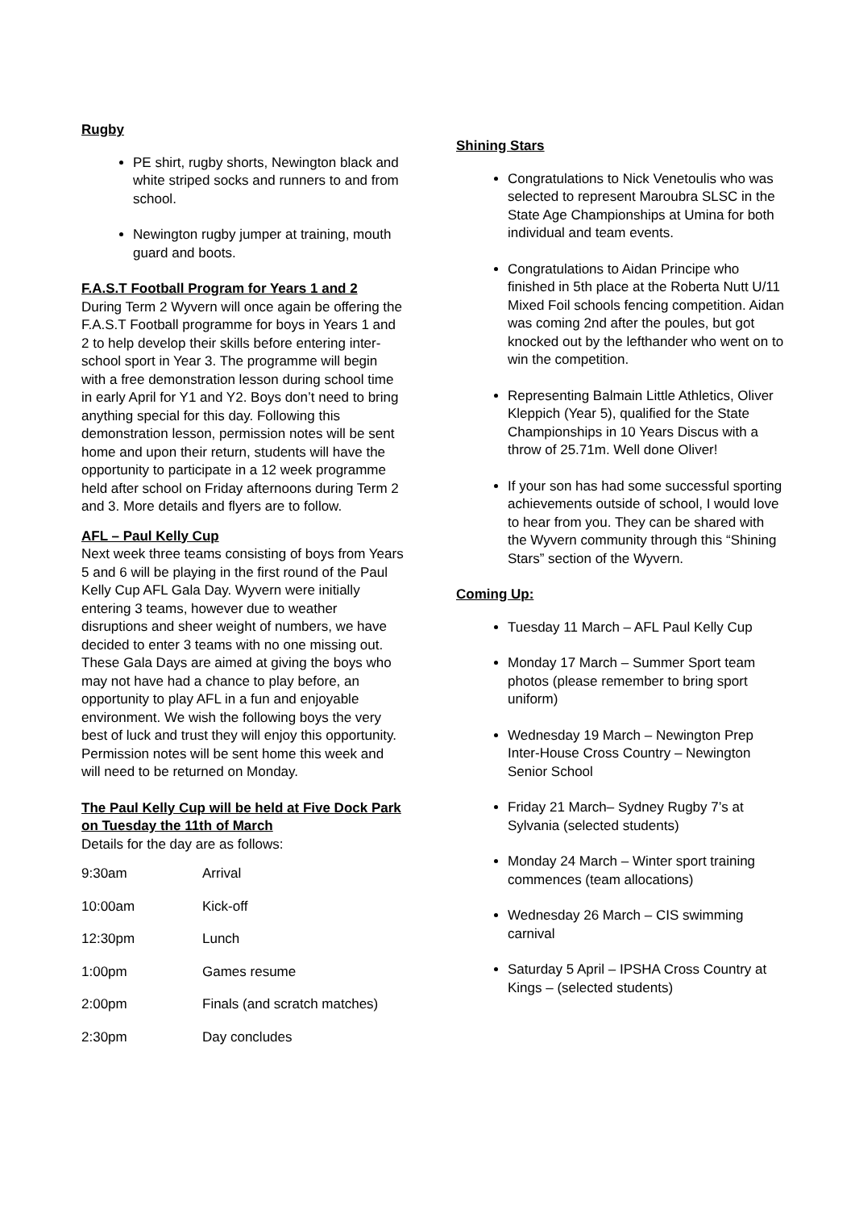Rugby
PE shirt, rugby shorts, Newington black and white striped socks and runners to and from school.
Newington rugby jumper at training, mouth guard and boots.
F.A.S.T Football Program for Years 1 and 2
During Term 2 Wyvern will once again be offering the F.A.S.T Football programme for boys in Years 1 and 2 to help develop their skills before entering inter-school sport in Year 3. The programme will begin with a free demonstration lesson during school time in early April for Y1 and Y2. Boys don’t need to bring anything special for this day. Following this demonstration lesson, permission notes will be sent home and upon their return, students will have the opportunity to participate in a 12 week programme held after school on Friday afternoons during Term 2 and 3. More details and flyers are to follow.
AFL – Paul Kelly Cup
Next week three teams consisting of boys from Years 5 and 6 will be playing in the first round of the Paul Kelly Cup AFL Gala Day. Wyvern were initially entering 3 teams, however due to weather disruptions and sheer weight of numbers, we have decided to enter 3 teams with no one missing out. These Gala Days are aimed at giving the boys who may not have had a chance to play before, an opportunity to play AFL in a fun and enjoyable environment. We wish the following boys the very best of luck and trust they will enjoy this opportunity. Permission notes will be sent home this week and will need to be returned on Monday.
The Paul Kelly Cup will be held at Five Dock Park on Tuesday the 11th of March
Details for the day are as follows:
| 9:30am | Arrival |
| 10:00am | Kick-off |
| 12:30pm | Lunch |
| 1:00pm | Games resume |
| 2:00pm | Finals (and scratch matches) |
| 2:30pm | Day concludes |
Shining Stars
Congratulations to Nick Venetoulis who was selected to represent Maroubra SLSC in the State Age Championships at Umina for both individual and team events.
Congratulations to Aidan Principe who finished in 5th place at the Roberta Nutt U/11 Mixed Foil schools fencing competition. Aidan was coming 2nd after the poules, but got knocked out by the lefthander who went on to win the competition.
Representing Balmain Little Athletics, Oliver Kleppich (Year 5), qualified for the State Championships in 10 Years Discus with a throw of 25.71m. Well done Oliver!
If your son has had some successful sporting achievements outside of school, I would love to hear from you. They can be shared with the Wyvern community through this “Shining Stars” section of the Wyvern.
Coming Up:
Tuesday 11 March – AFL Paul Kelly Cup
Monday 17 March – Summer Sport team photos (please remember to bring sport uniform)
Wednesday 19 March – Newington Prep Inter-House Cross Country – Newington Senior School
Friday 21 March– Sydney Rugby 7’s at Sylvania (selected students)
Monday 24 March – Winter sport training commences (team allocations)
Wednesday 26 March – CIS swimming carnival
Saturday 5 April – IPSHA Cross Country at Kings – (selected students)